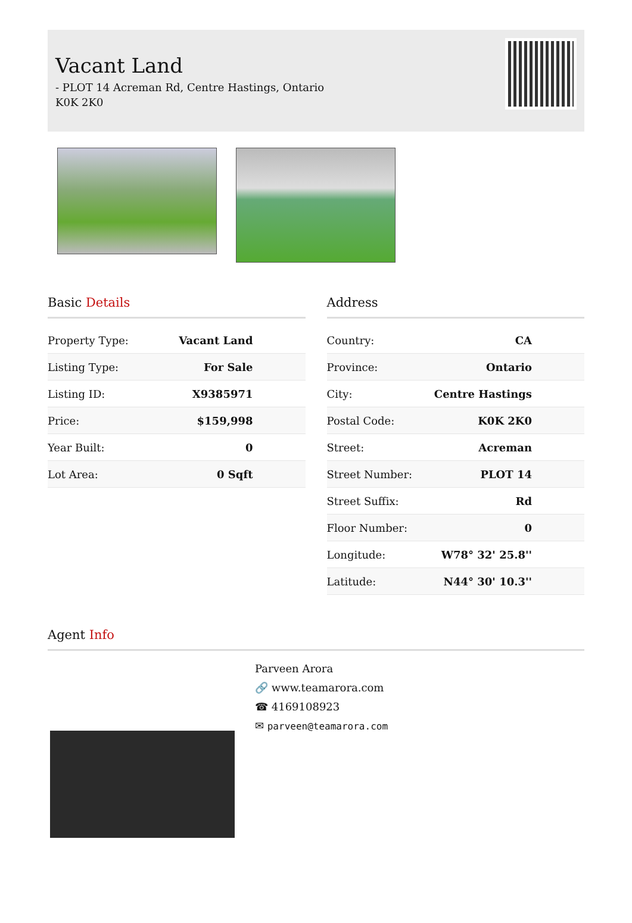Vacant Land
- PLOT 14 Acreman Rd, Centre Hastings, Ontario
K0K 2K0
Basic Details
| Property Type: | Vacant Land |
| Listing Type: | For Sale |
| Listing ID: | X9385971 |
| Price: | $159,998 |
| Year Built: | 0 |
| Lot Area: | 0 Sqft |
Address
| Country: | CA |
| Province: | Ontario |
| City: | Centre Hastings |
| Postal Code: | K0K 2K0 |
| Street: | Acreman |
| Street Number: | PLOT 14 |
| Street Suffix: | Rd |
| Floor Number: | 0 |
| Longitude: | W78° 32' 25.8'' |
| Latitude: | N44° 30' 10.3'' |
Agent Info
Parveen Arora
🔗 www.teamarora.com
☎ 4169108923
✉ parveen@teamarora.com